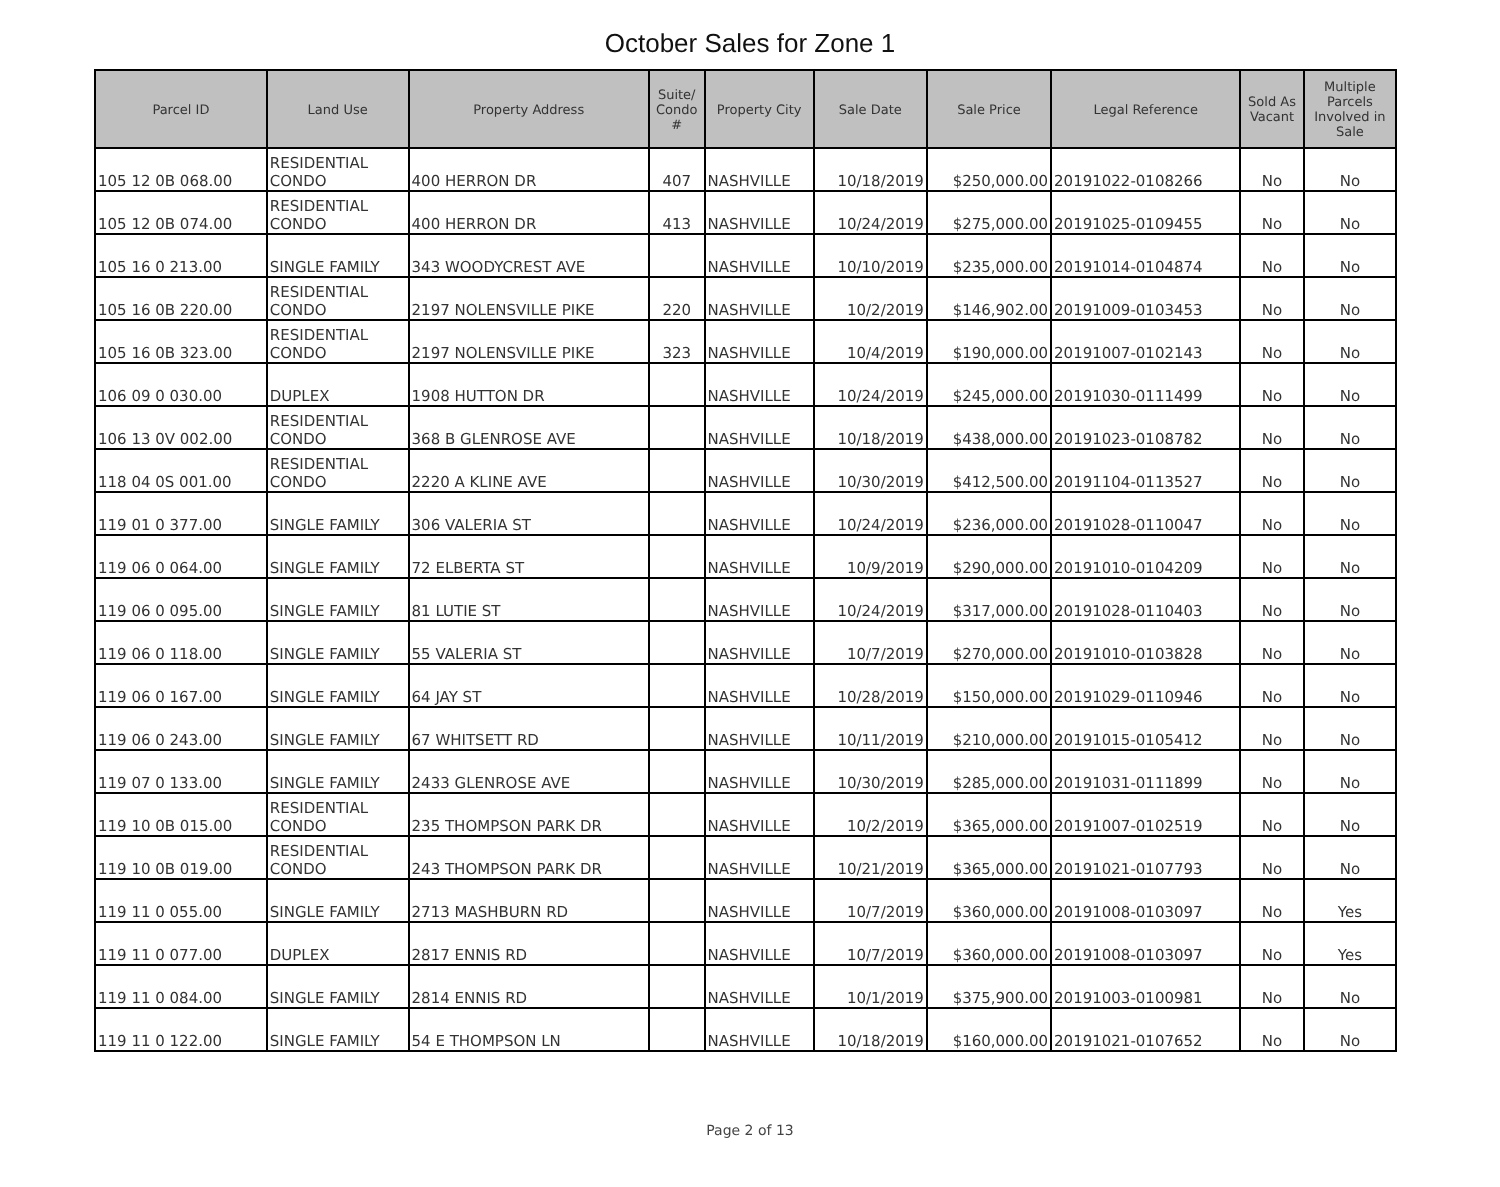October Sales for Zone 1
| Parcel ID | Land Use | Property Address | Suite/ Condo # | Property City | Sale Date | Sale Price | Legal Reference | Sold As Vacant | Multiple Parcels Involved in Sale |
| --- | --- | --- | --- | --- | --- | --- | --- | --- | --- |
| 105 12 0B 068.00 | RESIDENTIAL CONDO | 400 HERRON DR | 407 | NASHVILLE | 10/18/2019 | $250,000.00 | 20191022-0108266 | No | No |
| 105 12 0B 074.00 | RESIDENTIAL CONDO | 400 HERRON DR | 413 | NASHVILLE | 10/24/2019 | $275,000.00 | 20191025-0109455 | No | No |
| 105 16 0 213.00 | SINGLE FAMILY | 343 WOODYCREST AVE | | NASHVILLE | 10/10/2019 | $235,000.00 | 20191014-0104874 | No | No |
| 105 16 0B 220.00 | RESIDENTIAL CONDO | 2197 NOLENSVILLE PIKE | 220 | NASHVILLE | 10/2/2019 | $146,902.00 | 20191009-0103453 | No | No |
| 105 16 0B 323.00 | RESIDENTIAL CONDO | 2197 NOLENSVILLE PIKE | 323 | NASHVILLE | 10/4/2019 | $190,000.00 | 20191007-0102143 | No | No |
| 106 09 0 030.00 | DUPLEX | 1908 HUTTON DR | | NASHVILLE | 10/24/2019 | $245,000.00 | 20191030-0111499 | No | No |
| 106 13 0V 002.00 | RESIDENTIAL CONDO | 368 B GLENROSE AVE | | NASHVILLE | 10/18/2019 | $438,000.00 | 20191023-0108782 | No | No |
| 118 04 0S 001.00 | RESIDENTIAL CONDO | 2220 A KLINE AVE | | NASHVILLE | 10/30/2019 | $412,500.00 | 20191104-0113527 | No | No |
| 119 01 0 377.00 | SINGLE FAMILY | 306 VALERIA ST | | NASHVILLE | 10/24/2019 | $236,000.00 | 20191028-0110047 | No | No |
| 119 06 0 064.00 | SINGLE FAMILY | 72 ELBERTA ST | | NASHVILLE | 10/9/2019 | $290,000.00 | 20191010-0104209 | No | No |
| 119 06 0 095.00 | SINGLE FAMILY | 81 LUTIE ST | | NASHVILLE | 10/24/2019 | $317,000.00 | 20191028-0110403 | No | No |
| 119 06 0 118.00 | SINGLE FAMILY | 55 VALERIA ST | | NASHVILLE | 10/7/2019 | $270,000.00 | 20191010-0103828 | No | No |
| 119 06 0 167.00 | SINGLE FAMILY | 64 JAY ST | | NASHVILLE | 10/28/2019 | $150,000.00 | 20191029-0110946 | No | No |
| 119 06 0 243.00 | SINGLE FAMILY | 67 WHITSETT RD | | NASHVILLE | 10/11/2019 | $210,000.00 | 20191015-0105412 | No | No |
| 119 07 0 133.00 | SINGLE FAMILY | 2433 GLENROSE AVE | | NASHVILLE | 10/30/2019 | $285,000.00 | 20191031-0111899 | No | No |
| 119 10 0B 015.00 | RESIDENTIAL CONDO | 235 THOMPSON PARK DR | | NASHVILLE | 10/2/2019 | $365,000.00 | 20191007-0102519 | No | No |
| 119 10 0B 019.00 | RESIDENTIAL CONDO | 243 THOMPSON PARK DR | | NASHVILLE | 10/21/2019 | $365,000.00 | 20191021-0107793 | No | No |
| 119 11 0 055.00 | SINGLE FAMILY | 2713 MASHBURN RD | | NASHVILLE | 10/7/2019 | $360,000.00 | 20191008-0103097 | No | Yes |
| 119 11 0 077.00 | DUPLEX | 2817 ENNIS RD | | NASHVILLE | 10/7/2019 | $360,000.00 | 20191008-0103097 | No | Yes |
| 119 11 0 084.00 | SINGLE FAMILY | 2814 ENNIS RD | | NASHVILLE | 10/1/2019 | $375,900.00 | 20191003-0100981 | No | No |
| 119 11 0 122.00 | SINGLE FAMILY | 54 E THOMPSON LN | | NASHVILLE | 10/18/2019 | $160,000.00 | 20191021-0107652 | No | No |
Page 2 of 13